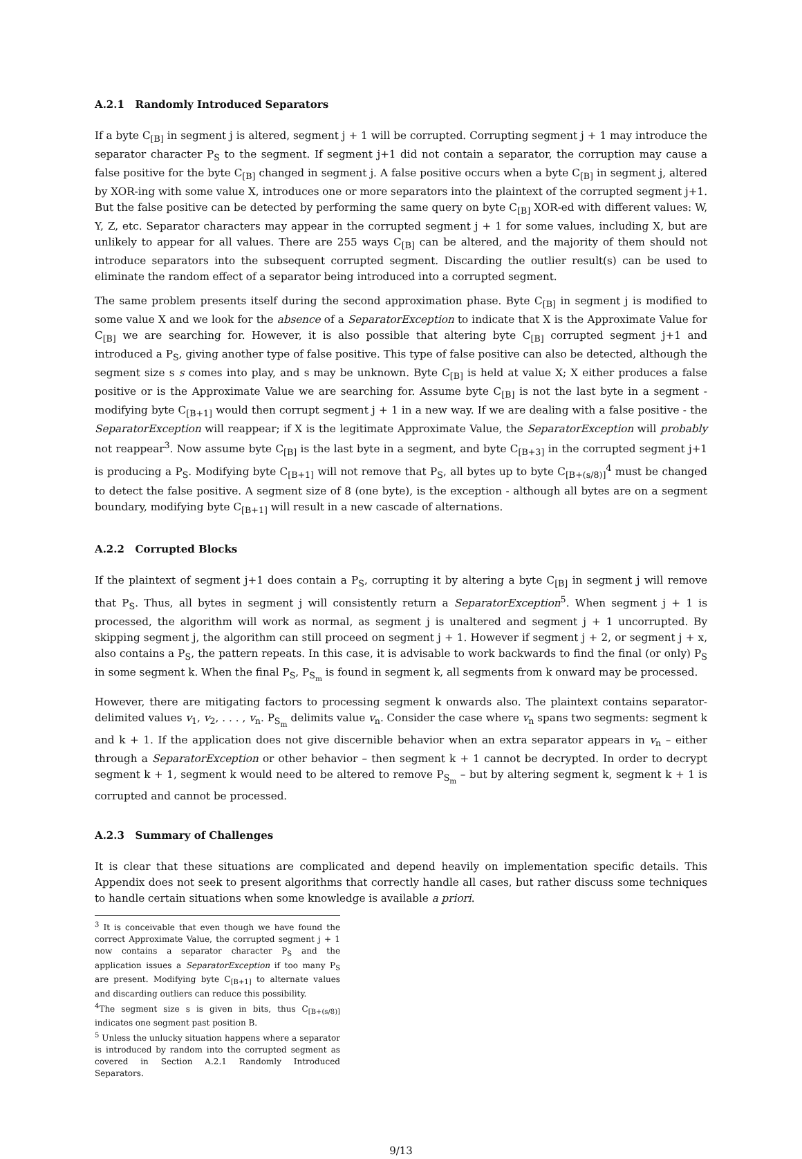A.2.1 Randomly Introduced Separators
If a byte C<sub>[B]</sub> in segment j is altered, segment j + 1 will be corrupted. Corrupting segment j + 1 may introduce the separator character P<sub>S</sub> to the segment. If segment j+1 did not contain a separator, the corruption may cause a false positive for the byte C<sub>[B]</sub> changed in segment j. A false positive occurs when a byte C<sub>[B]</sub> in segment j, altered by XOR-ing with some value X, introduces one or more separators into the plaintext of the corrupted segment j+1. But the false positive can be detected by performing the same query on byte C<sub>[B]</sub> XOR-ed with different values: W, Y, Z, etc. Separator characters may appear in the corrupted segment j + 1 for some values, including X, but are unlikely to appear for all values. There are 255 ways C<sub>[B]</sub> can be altered, and the majority of them should not introduce separators into the subsequent corrupted segment. Discarding the outlier result(s) can be used to eliminate the random effect of a separator being introduced into a corrupted segment.
The same problem presents itself during the second approximation phase. Byte C<sub>[B]</sub> in segment j is modified to some value X and we look for the absence of a SeparatorException to indicate that X is the Approximate Value for C<sub>[B]</sub> we are searching for. However, it is also possible that altering byte C<sub>[B]</sub> corrupted segment j+1 and introduced a P<sub>S</sub>, giving another type of false positive. This type of false positive can also be detected, although the segment size s s comes into play, and s may be unknown. Byte C<sub>[B]</sub> is held at value X; X either produces a false positive or is the Approximate Value we are searching for. Assume byte C<sub>[B]</sub> is not the last byte in a segment - modifying byte C<sub>[B+1]</sub> would then corrupt segment j + 1 in a new way. If we are dealing with a false positive - the SeparatorException will reappear; if X is the legitimate Approximate Value, the SeparatorException will probably not reappear<sup>3</sup>. Now assume byte C<sub>[B]</sub> is the last byte in a segment, and byte C<sub>[B+3]</sub> in the corrupted segment j+1 is producing a P<sub>S</sub>. Modifying byte C<sub>[B+1]</sub> will not remove that P<sub>S</sub>, all bytes up to byte C<sub>[B+(s/8)]</sub><sup>4</sup> must be changed to detect the false positive. A segment size of 8 (one byte), is the exception - although all bytes are on a segment boundary, modifying byte C<sub>[B+1]</sub> will result in a new cascade of alternations.
A.2.2 Corrupted Blocks
If the plaintext of segment j+1 does contain a P<sub>S</sub>, corrupting it by altering a byte C<sub>[B]</sub> in segment j will remove that P<sub>S</sub>. Thus, all bytes in segment j will consistently return a SeparatorException<sup>5</sup>. When segment j + 1 is processed, the algorithm will work as normal, as segment j is unaltered and segment j + 1 uncorrupted. By skipping segment j, the algorithm can still proceed on segment j + 1. However if segment j + 2, or segment j + x, also contains a P<sub>S</sub>, the pattern repeats. In this case, it is advisable to work backwards to find the final (or only) P<sub>S</sub> in some segment k. When the final P<sub>S</sub>, P<sub>S<sub>m</sub></sub> is found in segment k, all segments from k onward may be processed.
However, there are mitigating factors to processing segment k onwards also. The plaintext contains separator-delimited values v<sub>1</sub>, v<sub>2</sub>, . . . , v<sub>n</sub>. P<sub>S<sub>m</sub></sub> delimits value v<sub>n</sub>. Consider the case where v<sub>n</sub> spans two segments: segment k and k + 1. If the application does not give discernible behavior when an extra separator appears in v<sub>n</sub> – either through a SeparatorException or other behavior – then segment k + 1 cannot be decrypted. In order to decrypt segment k + 1, segment k would need to be altered to remove P<sub>S<sub>m</sub></sub> – but by altering segment k, segment k + 1 is corrupted and cannot be processed.
A.2.3 Summary of Challenges
It is clear that these situations are complicated and depend heavily on implementation specific details. This Appendix does not seek to present algorithms that correctly handle all cases, but rather discuss some techniques to handle certain situations when some knowledge is available a priori.
<sup>3</sup> It is conceivable that even though we have found the correct Approximate Value, the corrupted segment j + 1 now contains a separator character P<sub>S</sub> and the application issues a SeparatorException if too many P<sub>S</sub> are present. Modifying byte C<sub>[B+1]</sub> to alternate values and discarding outliers can reduce this possibility.
<sup>4</sup> The segment size s is given in bits, thus C<sub>[B+(s/8)]</sub> indicates one segment past position B.
<sup>5</sup> Unless the unlucky situation happens where a separator is introduced by random into the corrupted segment as covered in Section A.2.1 Randomly Introduced Separators.
9/13